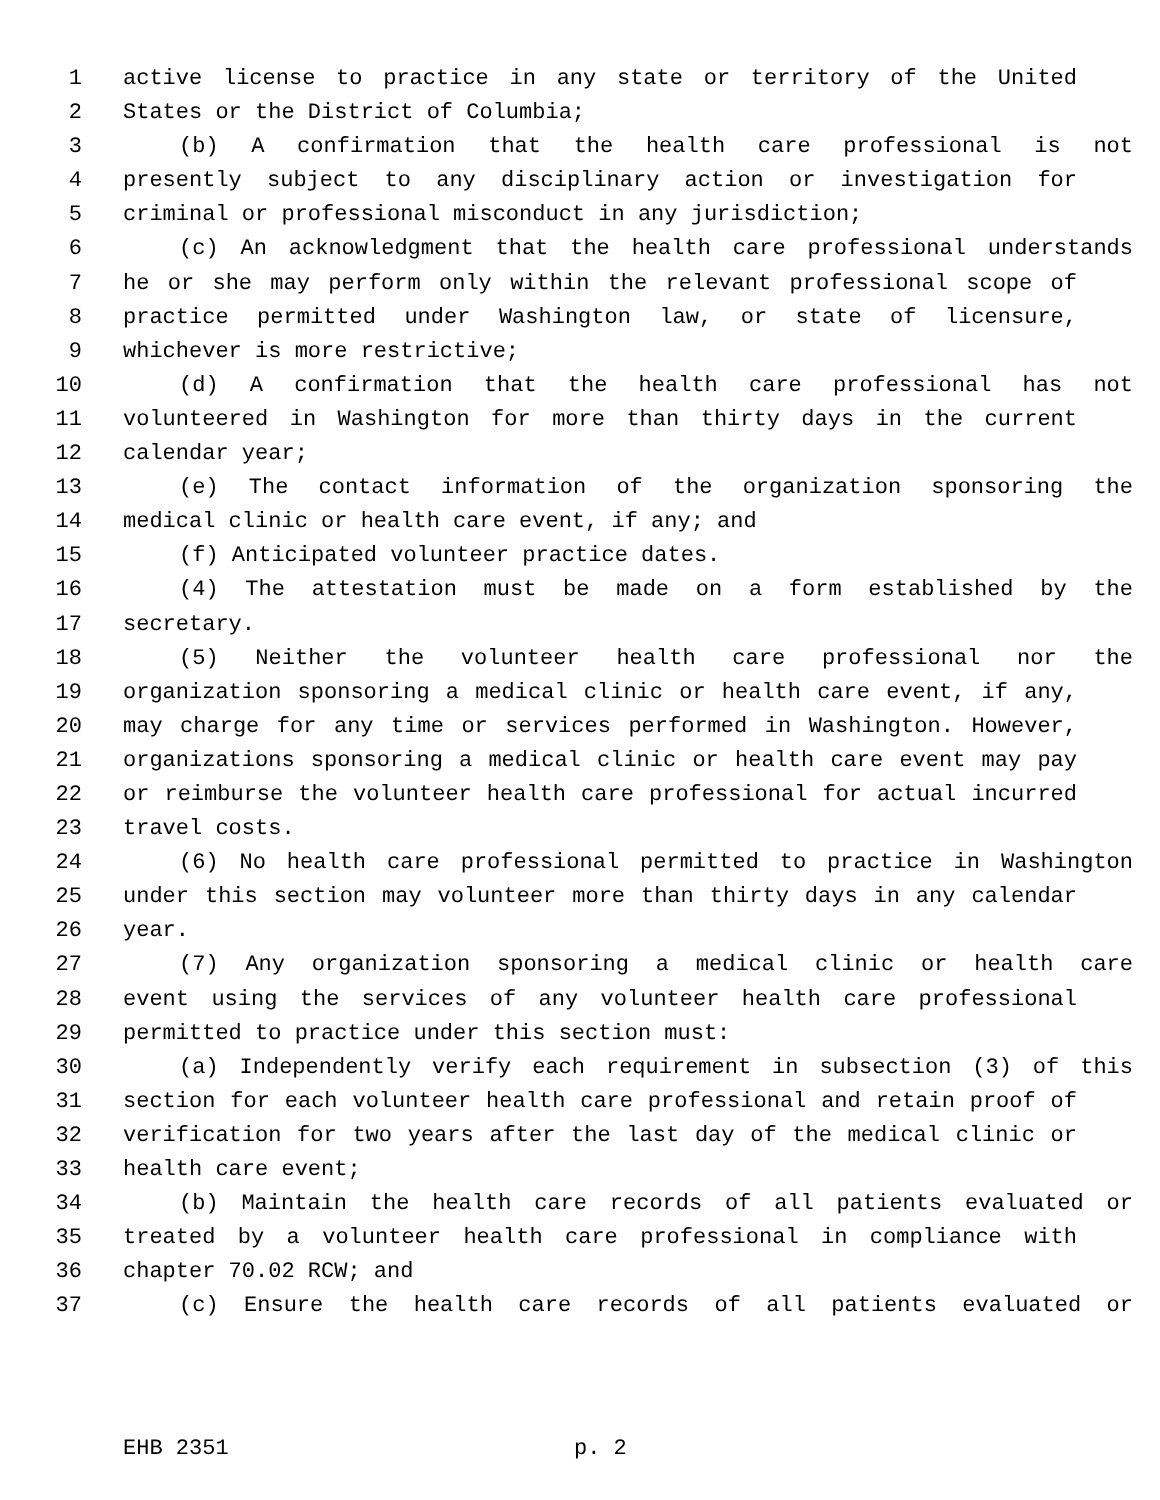1 active license to practice in any state or territory of the United
2 States or the District of Columbia;
3 (b) A confirmation that the health care professional is not
4 presently subject to any disciplinary action or investigation for
5 criminal or professional misconduct in any jurisdiction;
6 (c) An acknowledgment that the health care professional understands
7 he or she may perform only within the relevant professional scope of
8 practice permitted under Washington law, or state of licensure,
9 whichever is more restrictive;
10 (d) A confirmation that the health care professional has not
11 volunteered in Washington for more than thirty days in the current
12 calendar year;
13 (e) The contact information of the organization sponsoring the
14 medical clinic or health care event, if any; and
15 (f) Anticipated volunteer practice dates.
16 (4) The attestation must be made on a form established by the
17 secretary.
18 (5) Neither the volunteer health care professional nor the
19 organization sponsoring a medical clinic or health care event, if any,
20 may charge for any time or services performed in Washington. However,
21 organizations sponsoring a medical clinic or health care event may pay
22 or reimburse the volunteer health care professional for actual incurred
23 travel costs.
24 (6) No health care professional permitted to practice in Washington
25 under this section may volunteer more than thirty days in any calendar
26 year.
27 (7) Any organization sponsoring a medical clinic or health care
28 event using the services of any volunteer health care professional
29 permitted to practice under this section must:
30 (a) Independently verify each requirement in subsection (3) of this
31 section for each volunteer health care professional and retain proof of
32 verification for two years after the last day of the medical clinic or
33 health care event;
34 (b) Maintain the health care records of all patients evaluated or
35 treated by a volunteer health care professional in compliance with
36 chapter 70.02 RCW; and
37 (c) Ensure the health care records of all patients evaluated or
EHB 2351 p. 2